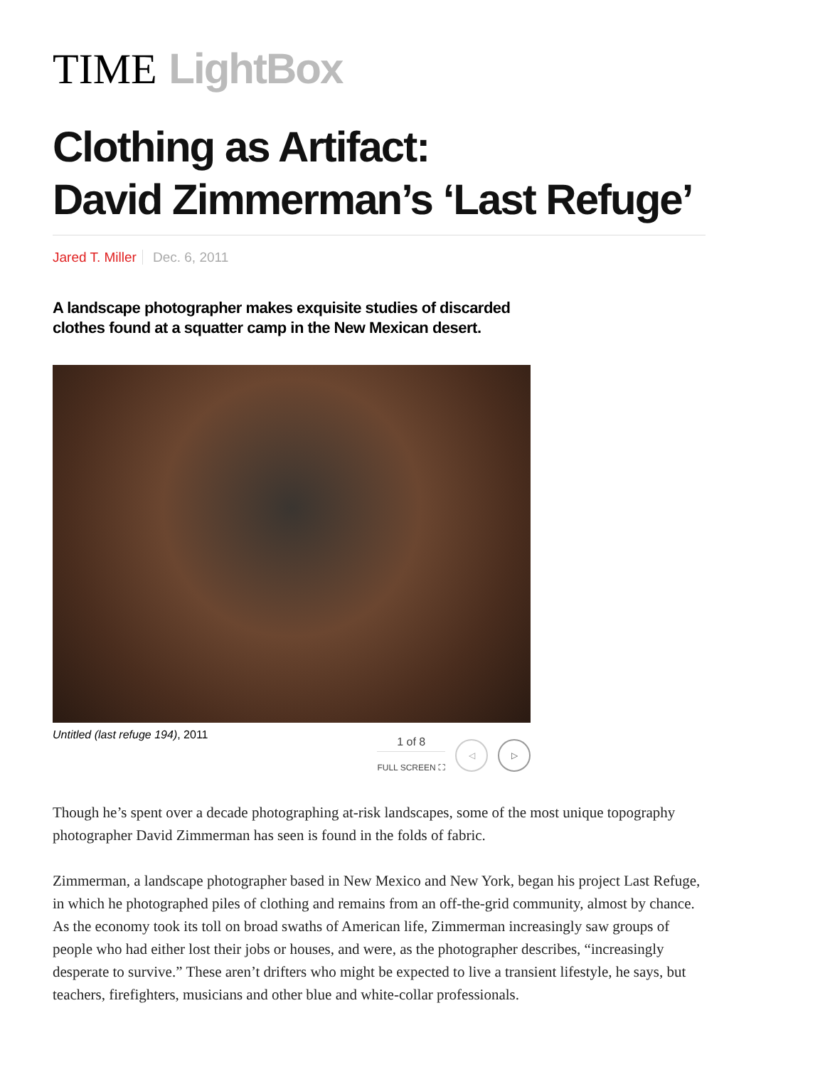TIME LightBox
Clothing as Artifact:
David Zimmerman’s ‘Last Refuge’
Jared T. Miller Dec. 6, 2011
A landscape photographer makes exquisite studies of discarded clothes found at a squatter camp in the New Mexican desert.
Untitled (last refuge 194), 2011
1 of 8
FULL SCREEN ⛶
◁ ▷
Though he’s spent over a decade photographing at-risk landscapes, some of the most unique topography photographer David Zimmerman has seen is found in the folds of fabric.
Zimmerman, a landscape photographer based in New Mexico and New York, began his project Last Refuge, in which he photographed piles of clothing and remains from an off-the-grid community, almost by chance. As the economy took its toll on broad swaths of American life, Zimmerman increasingly saw groups of people who had either lost their jobs or houses, and were, as the photographer describes, “increasingly desperate to survive.” These aren’t drifters who might be expected to live a transient lifestyle, he says, but teachers, firefighters, musicians and other blue and white-collar professionals.